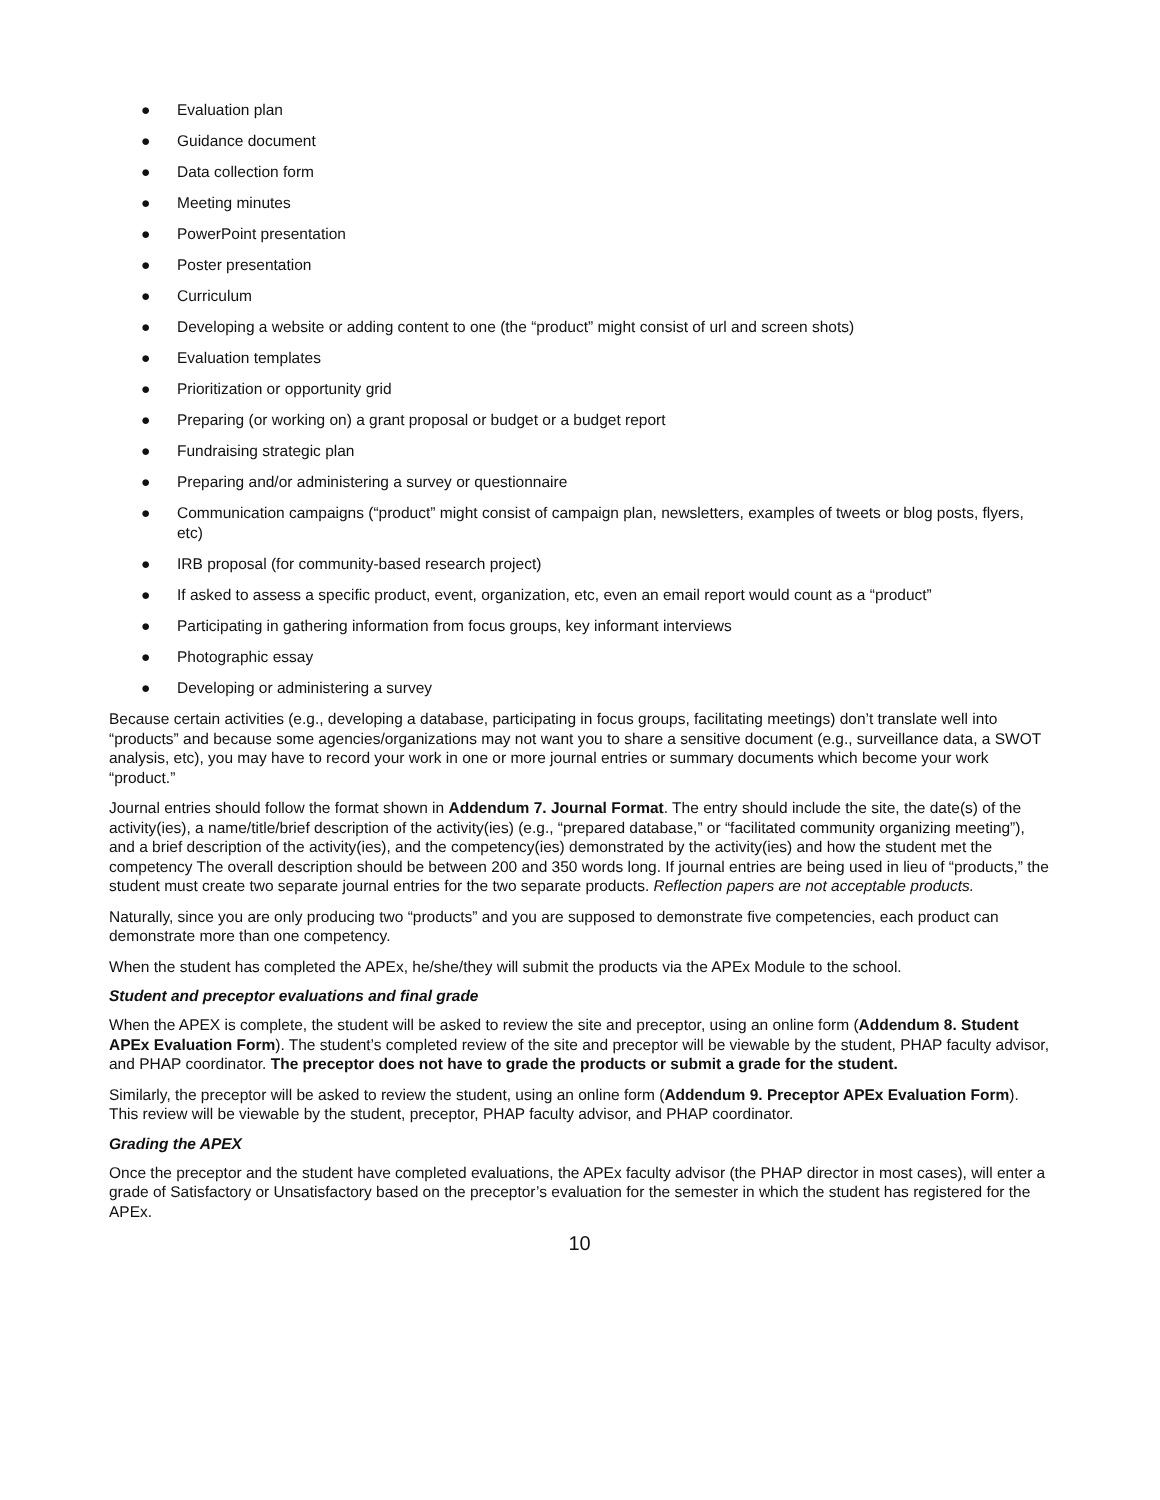● Evaluation plan
● Guidance document
● Data collection form
● Meeting minutes
● PowerPoint presentation
● Poster presentation
● Curriculum
● Developing a website or adding content to one (the “product” might consist of url and screen shots)
● Evaluation templates
● Prioritization or opportunity grid
● Preparing (or working on) a grant proposal or budget or a budget report
● Fundraising strategic plan
● Preparing and/or administering a survey or questionnaire
● Communication campaigns (“product” might consist of campaign plan, newsletters, examples of tweets or blog posts, flyers, etc)
● IRB proposal (for community-based research project)
● If asked to assess a specific product, event, organization, etc, even an email report would count as a “product”
● Participating in gathering information from focus groups, key informant interviews
● Photographic essay
● Developing or administering a survey
Because certain activities (e.g., developing a database, participating in focus groups, facilitating meetings) don’t translate well into “products” and because some agencies/organizations may not want you to share a sensitive document (e.g., surveillance data, a SWOT analysis, etc), you may have to record your work in one or more journal entries or summary documents which become your work “product.”
Journal entries should follow the format shown in Addendum 7. Journal Format. The entry should include the site, the date(s) of the activity(ies), a name/title/brief description of the activity(ies) (e.g., “prepared database,” or “facilitated community organizing meeting”), and a brief description of the activity(ies), and the competency(ies) demonstrated by the activity(ies) and how the student met the competency The overall description should be between 200 and 350 words long. If journal entries are being used in lieu of “products,” the student must create two separate journal entries for the two separate products. Reflection papers are not acceptable products.
Naturally, since you are only producing two “products” and you are supposed to demonstrate five competencies, each product can demonstrate more than one competency.
When the student has completed the APEx, he/she/they will submit the products via the APEx Module to the school.
Student and preceptor evaluations and final grade
When the APEX is complete, the student will be asked to review the site and preceptor, using an online form (Addendum 8. Student APEx Evaluation Form). The student’s completed review of the site and preceptor will be viewable by the student, PHAP faculty advisor, and PHAP coordinator. The preceptor does not have to grade the products or submit a grade for the student.
Similarly, the preceptor will be asked to review the student, using an online form (Addendum 9. Preceptor APEx Evaluation Form). This review will be viewable by the student, preceptor, PHAP faculty advisor, and PHAP coordinator.
Grading the APEX
Once the preceptor and the student have completed evaluations, the APEx faculty advisor (the PHAP director in most cases), will enter a grade of Satisfactory or Unsatisfactory based on the preceptor’s evaluation for the semester in which the student has registered for the APEx.
10